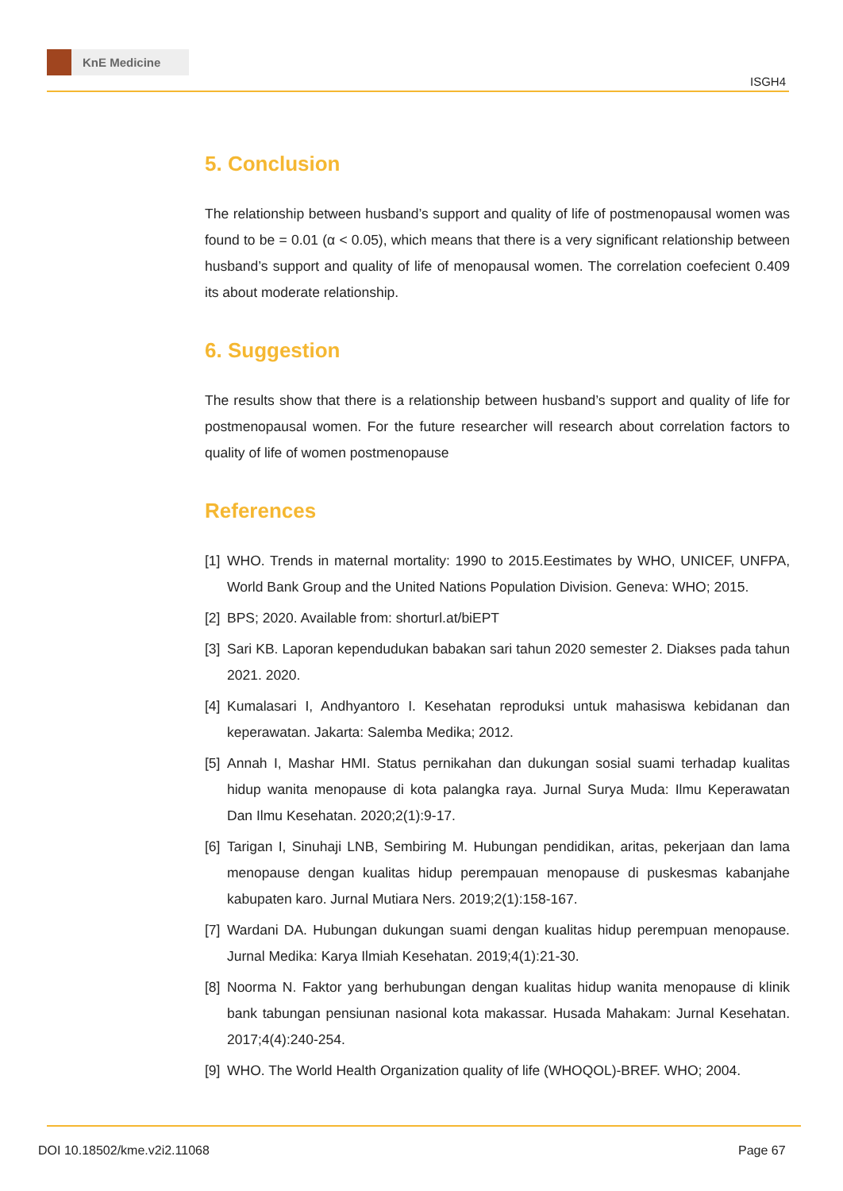KnE Medicine
ISGH4
5. Conclusion
The relationship between husband’s support and quality of life of postmenopausal women was found to be = 0.01 (α < 0.05), which means that there is a very significant relationship between husband’s support and quality of life of menopausal women. The correlation coefecient 0.409 its about moderate relationship.
6. Suggestion
The results show that there is a relationship between husband’s support and quality of life for postmenopausal women. For the future researcher will research about correlation factors to quality of life of women postmenopause
References
[1] WHO. Trends in maternal mortality: 1990 to 2015.Eestimates by WHO, UNICEF, UNFPA, World Bank Group and the United Nations Population Division. Geneva: WHO; 2015.
[2] BPS; 2020. Available from: shorturl.at/biEPT
[3] Sari KB. Laporan kependudukan babakan sari tahun 2020 semester 2. Diakses pada tahun 2021. 2020.
[4] Kumalasari I, Andhyantoro I. Kesehatan reproduksi untuk mahasiswa kebidanan dan keperawatan. Jakarta: Salemba Medika; 2012.
[5] Annah I, Mashar HMI. Status pernikahan dan dukungan sosial suami terhadap kualitas hidup wanita menopause di kota palangka raya. Jurnal Surya Muda: Ilmu Keperawatan Dan Ilmu Kesehatan. 2020;2(1):9-17.
[6] Tarigan I, Sinuhaji LNB, Sembiring M. Hubungan pendidikan, aritas, pekerjaan dan lama menopause dengan kualitas hidup perempauan menopause di puskesmas kabanjahe kabupaten karo. Jurnal Mutiara Ners. 2019;2(1):158-167.
[7] Wardani DA. Hubungan dukungan suami dengan kualitas hidup perempuan menopause. Jurnal Medika: Karya Ilmiah Kesehatan. 2019;4(1):21-30.
[8] Noorma N. Faktor yang berhubungan dengan kualitas hidup wanita menopause di klinik bank tabungan pensiunan nasional kota makassar. Husada Mahakam: Jurnal Kesehatan. 2017;4(4):240-254.
[9] WHO. The World Health Organization quality of life (WHOQOL)-BREF. WHO; 2004.
DOI 10.18502/kme.v2i2.11068 Page 67